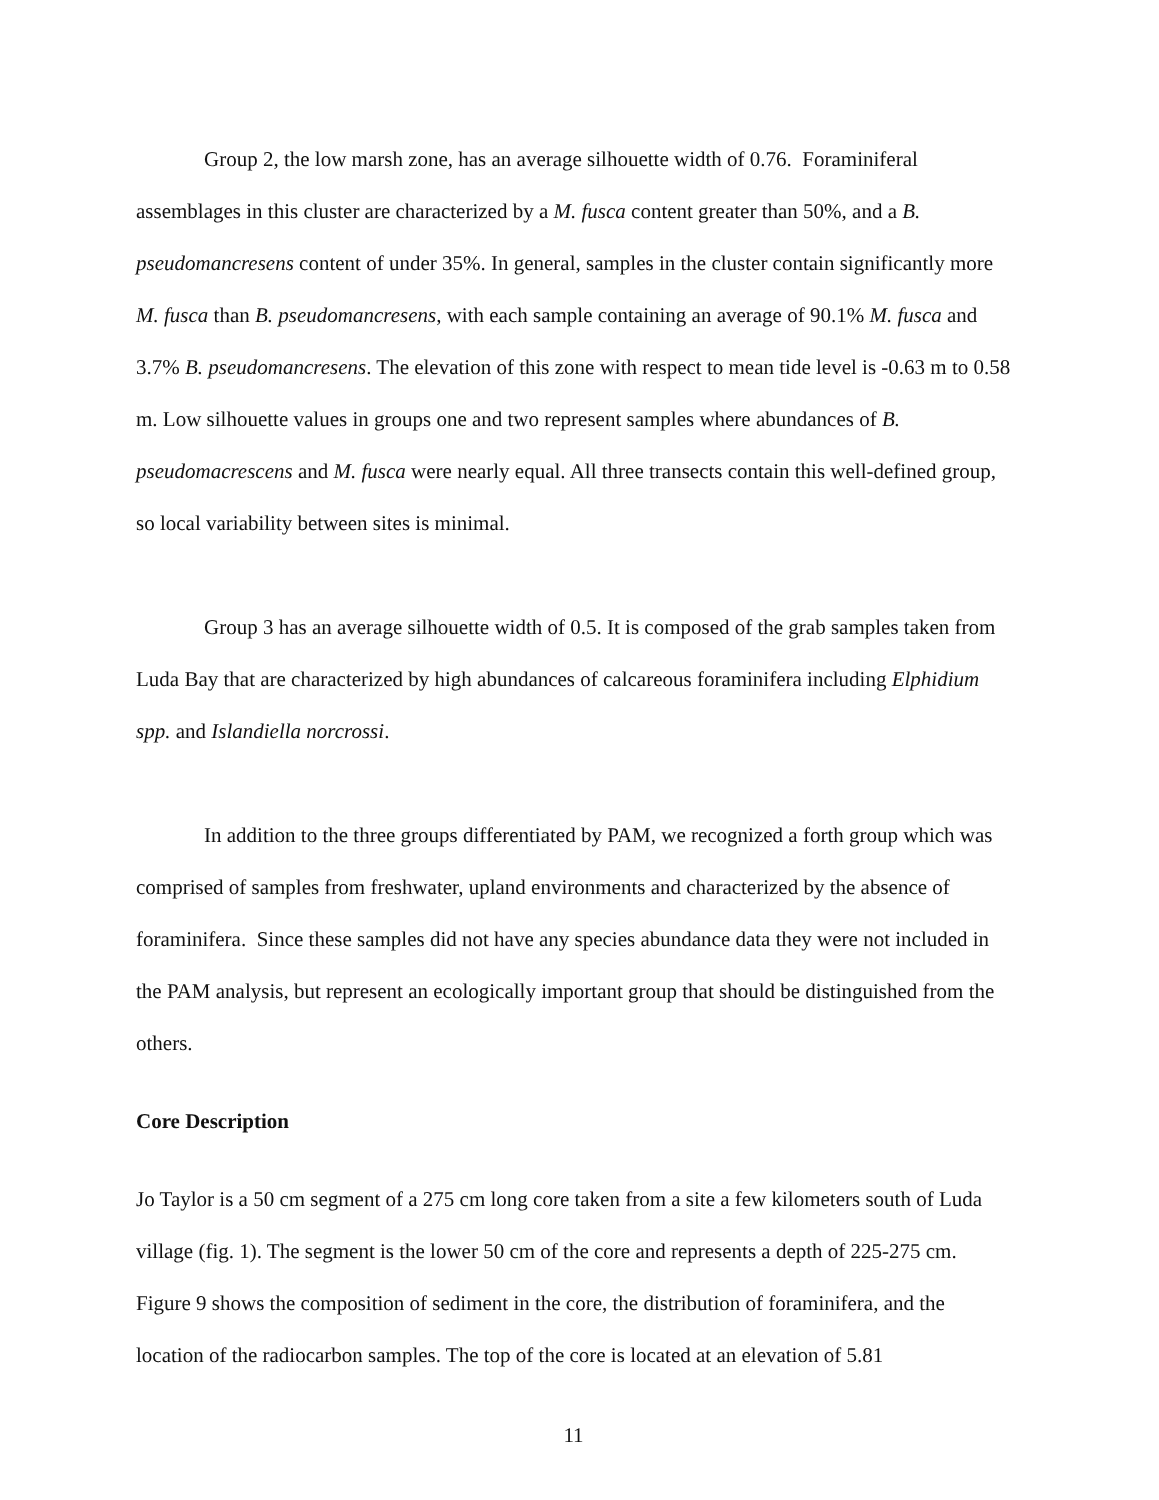Group 2, the low marsh zone, has an average silhouette width of 0.76. Foraminiferal assemblages in this cluster are characterized by a M. fusca content greater than 50%, and a B. pseudomancresens content of under 35%. In general, samples in the cluster contain significantly more M. fusca than B. pseudomancresens, with each sample containing an average of 90.1% M. fusca and 3.7% B. pseudomancresens. The elevation of this zone with respect to mean tide level is -0.63 m to 0.58 m. Low silhouette values in groups one and two represent samples where abundances of B. pseudomacrescens and M. fusca were nearly equal. All three transects contain this well-defined group, so local variability between sites is minimal.
Group 3 has an average silhouette width of 0.5. It is composed of the grab samples taken from Luda Bay that are characterized by high abundances of calcareous foraminifera including Elphidium spp. and Islandiella norcrossi.
In addition to the three groups differentiated by PAM, we recognized a forth group which was comprised of samples from freshwater, upland environments and characterized by the absence of foraminifera. Since these samples did not have any species abundance data they were not included in the PAM analysis, but represent an ecologically important group that should be distinguished from the others.
Core Description
Jo Taylor is a 50 cm segment of a 275 cm long core taken from a site a few kilometers south of Luda village (fig. 1). The segment is the lower 50 cm of the core and represents a depth of 225-275 cm. Figure 9 shows the composition of sediment in the core, the distribution of foraminifera, and the location of the radiocarbon samples. The top of the core is located at an elevation of 5.81
11